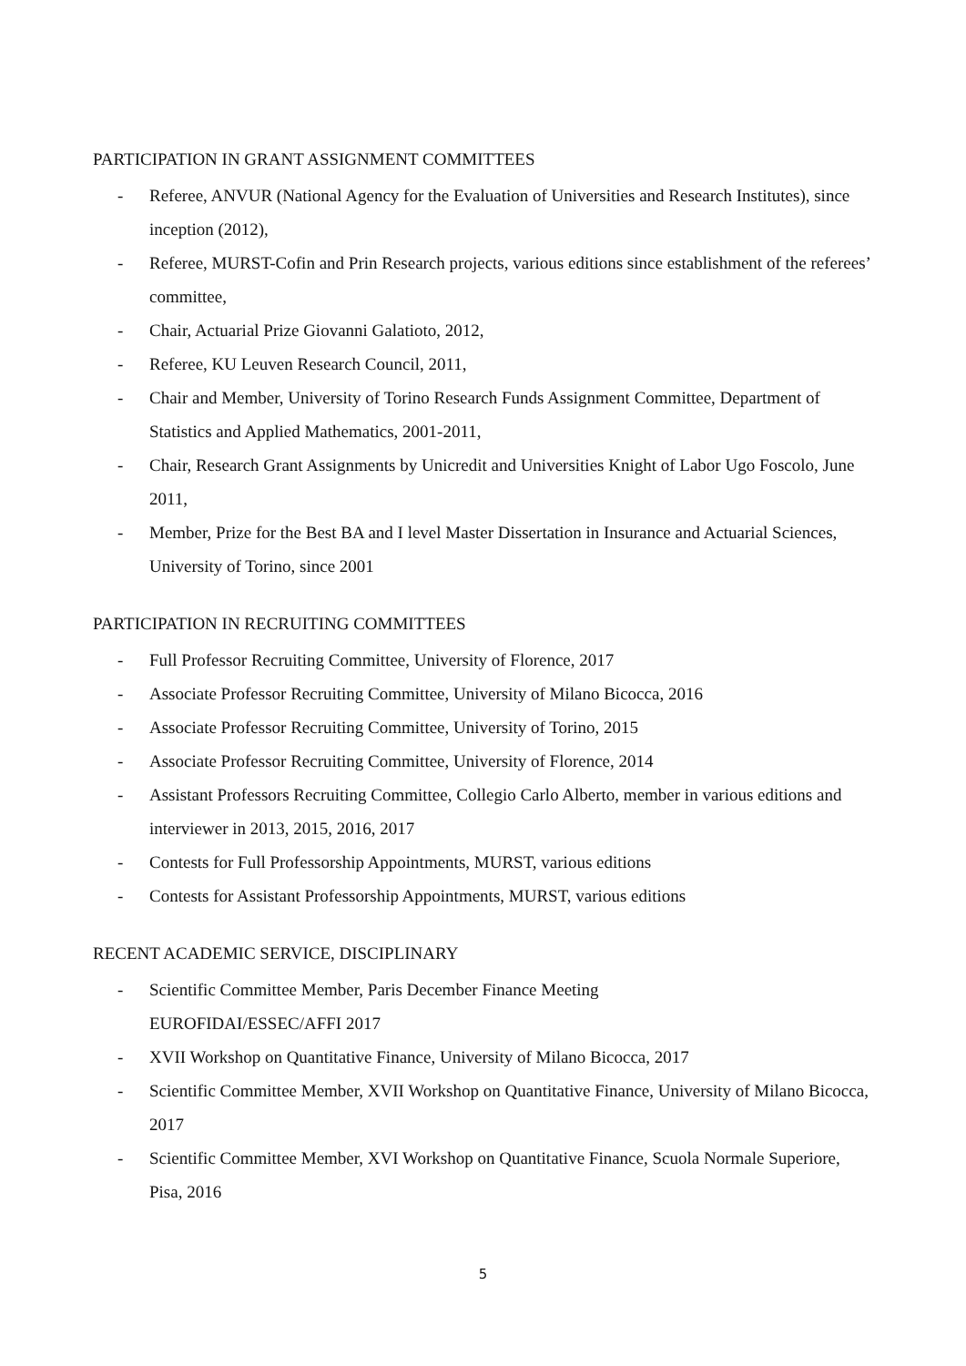PARTICIPATION IN GRANT ASSIGNMENT COMMITTEES
- Referee, ANVUR (National Agency for the Evaluation of Universities and Research Institutes), since inception (2012),
- Referee, MURST-Cofin and Prin Research projects, various editions since establishment of the referees’ committee,
- Chair, Actuarial Prize Giovanni Galatioto, 2012,
- Referee, KU Leuven Research Council, 2011,
- Chair and Member, University of Torino Research Funds Assignment Committee, Department of Statistics and Applied Mathematics, 2001-2011,
- Chair, Research Grant Assignments by Unicredit and Universities Knight of Labor Ugo Foscolo, June 2011,
- Member, Prize for the Best BA and I level Master Dissertation in Insurance and Actuarial Sciences, University of Torino, since 2001
PARTICIPATION IN RECRUITING COMMITTEES
- Full Professor Recruiting Committee, University of Florence, 2017
- Associate Professor Recruiting Committee, University of Milano Bicocca, 2016
- Associate Professor Recruiting Committee, University of Torino, 2015
- Associate Professor Recruiting Committee, University of Florence, 2014
- Assistant Professors Recruiting Committee, Collegio Carlo Alberto, member in various editions and interviewer in 2013, 2015, 2016, 2017
- Contests for Full Professorship Appointments, MURST, various editions
- Contests for Assistant Professorship Appointments, MURST, various editions
RECENT ACADEMIC SERVICE, DISCIPLINARY
- Scientific Committee Member, Paris December Finance Meeting
EUROFIDAI/ESSEC/AFFI 2017
- XVII Workshop on Quantitative Finance, University of Milano Bicocca, 2017
- Scientific Committee Member, XVII Workshop on Quantitative Finance, University of Milano Bicocca, 2017
- Scientific Committee Member, XVI Workshop on Quantitative Finance, Scuola Normale Superiore, Pisa, 2016
5